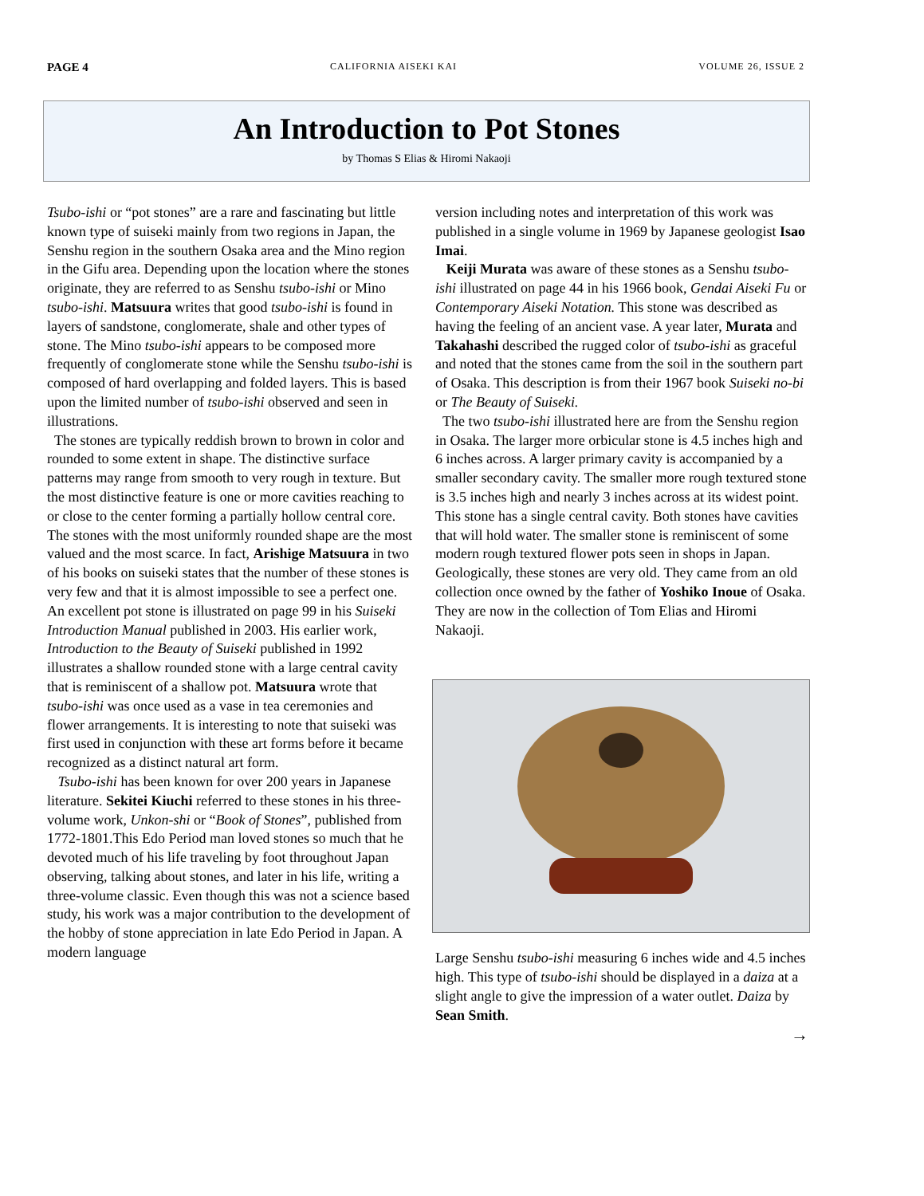PAGE 4 CALIFORNIA AISEKI KAI VOLUME 26, ISSUE 2
An Introduction to Pot Stones
by Thomas S Elias & Hiromi Nakaoji
Tsubo-ishi or “pot stones” are a rare and fascinating but little known type of suiseki mainly from two regions in Japan, the Senshu region in the southern Osaka area and the Mino region in the Gifu area. Depending upon the location where the stones originate, they are referred to as Senshu tsubo-ishi or Mino tsubo-ishi. Matsuura writes that good tsubo-ishi is found in layers of sandstone, conglomerate, shale and other types of stone. The Mino tsubo-ishi appears to be composed more frequently of conglomerate stone while the Senshu tsubo-ishi is composed of hard overlapping and folded layers. This is based upon the limited number of tsubo-ishi observed and seen in illustrations.
The stones are typically reddish brown to brown in color and rounded to some extent in shape. The distinctive surface patterns may range from smooth to very rough in texture. But the most distinctive feature is one or more cavities reaching to or close to the center forming a partially hollow central core. The stones with the most uniformly rounded shape are the most valued and the most scarce. In fact, Arishige Matsuura in two of his books on suiseki states that the number of these stones is very few and that it is almost impossible to see a perfect one. An excellent pot stone is illustrated on page 99 in his Suiseki Introduction Manual published in 2003. His earlier work, Introduction to the Beauty of Suiseki published in 1992 illustrates a shallow rounded stone with a large central cavity that is reminiscent of a shallow pot. Matsuura wrote that tsubo-ishi was once used as a vase in tea ceremonies and flower arrangements. It is interesting to note that suiseki was first used in conjunction with these art forms before it became recognized as a distinct natural art form.
Tsubo-ishi has been known for over 200 years in Japanese literature. Sekitei Kiuchi referred to these stones in his three-volume work, Unkon-shi or “Book of Stones”, published from 1772-1801.This Edo Period man loved stones so much that he devoted much of his life traveling by foot throughout Japan observing, talking about stones, and later in his life, writing a three-volume classic. Even though this was not a science based study, his work was a major contribution to the development of the hobby of stone appreciation in late Edo Period in Japan. A modern language
version including notes and interpretation of this work was published in a single volume in 1969 by Japanese geologist Isao Imai.
Keiji Murata was aware of these stones as a Senshu tsubo-ishi illustrated on page 44 in his 1966 book, Gendai Aiseki Fu or Contemporary Aiseki Notation. This stone was described as having the feeling of an ancient vase. A year later, Murata and Takahashi described the rugged color of tsubo-ishi as graceful and noted that the stones came from the soil in the southern part of Osaka. This description is from their 1967 book Suiseki no-bi or The Beauty of Suiseki.
The two tsubo-ishi illustrated here are from the Senshu region in Osaka. The larger more orbicular stone is 4.5 inches high and 6 inches across. A larger primary cavity is accompanied by a smaller secondary cavity. The smaller more rough textured stone is 3.5 inches high and nearly 3 inches across at its widest point. This stone has a single central cavity. Both stones have cavities that will hold water. The smaller stone is reminiscent of some modern rough textured flower pots seen in shops in Japan. Geologically, these stones are very old. They came from an old collection once owned by the father of Yoshiko Inoue of Osaka. They are now in the collection of Tom Elias and Hiromi Nakaoji.
Large Senshu tsubo-ishi measuring 6 inches wide and 4.5 inches high. This type of tsubo-ishi should be displayed in a daiza at a slight angle to give the impression of a water outlet. Daiza by Sean Smith.
→